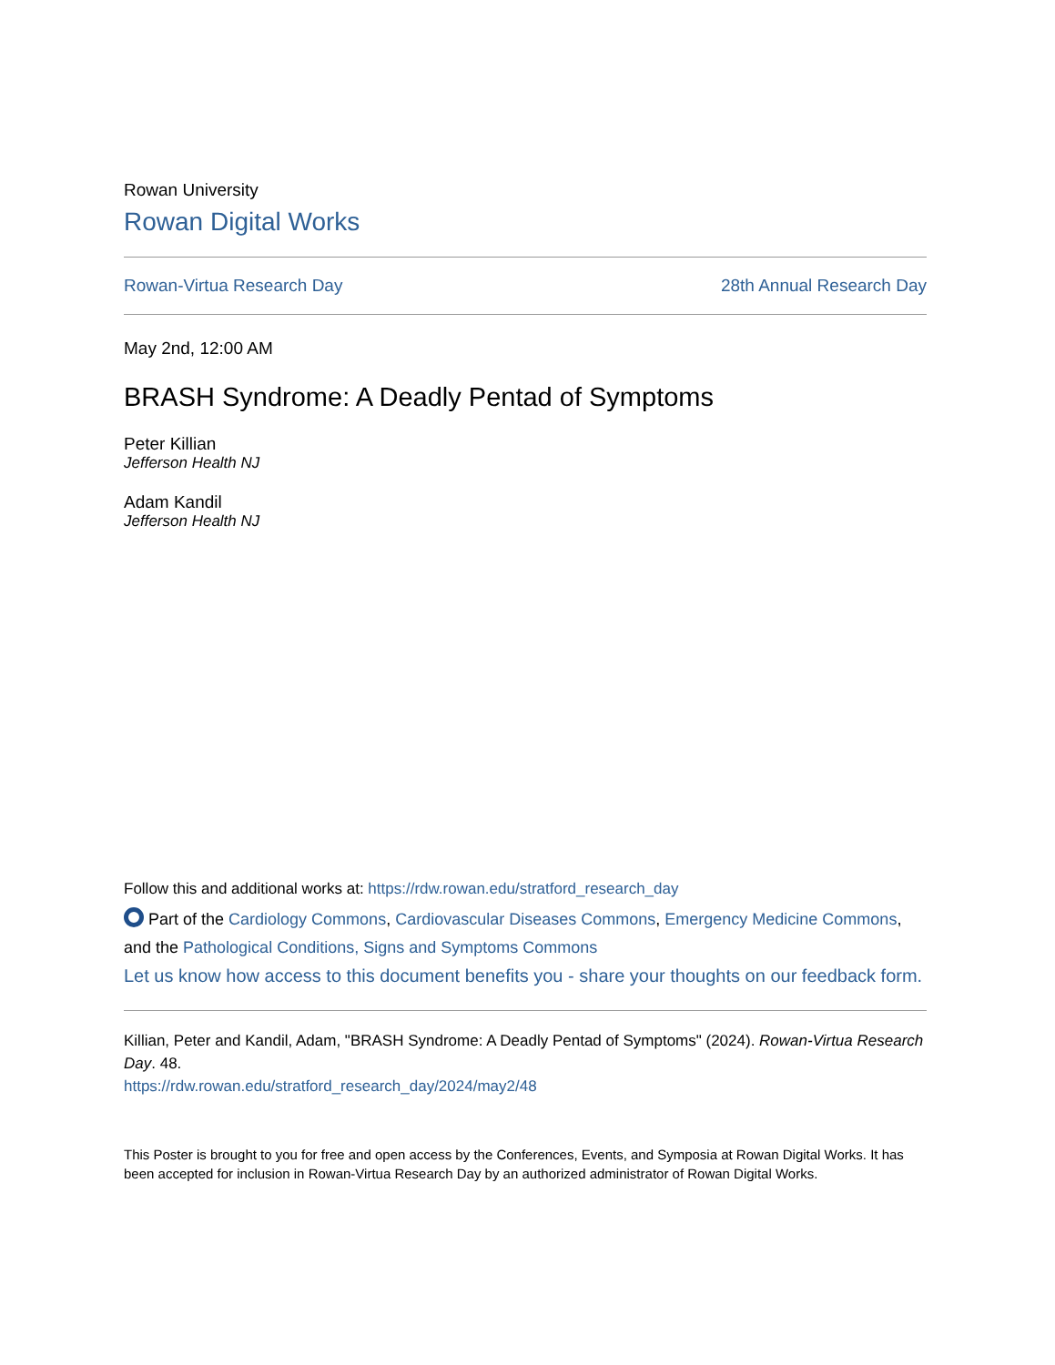Rowan University
Rowan Digital Works
Rowan-Virtua Research Day 28th Annual Research Day
May 2nd, 12:00 AM
BRASH Syndrome: A Deadly Pentad of Symptoms
Peter Killian
Jefferson Health NJ
Adam Kandil
Jefferson Health NJ
Follow this and additional works at: https://rdw.rowan.edu/stratford_research_day
Part of the Cardiology Commons, Cardiovascular Diseases Commons, Emergency Medicine Commons, and the Pathological Conditions, Signs and Symptoms Commons
Let us know how access to this document benefits you - share your thoughts on our feedback form.
Killian, Peter and Kandil, Adam, "BRASH Syndrome: A Deadly Pentad of Symptoms" (2024). Rowan-Virtua Research Day. 48.
https://rdw.rowan.edu/stratford_research_day/2024/may2/48
This Poster is brought to you for free and open access by the Conferences, Events, and Symposia at Rowan Digital Works. It has been accepted for inclusion in Rowan-Virtua Research Day by an authorized administrator of Rowan Digital Works.